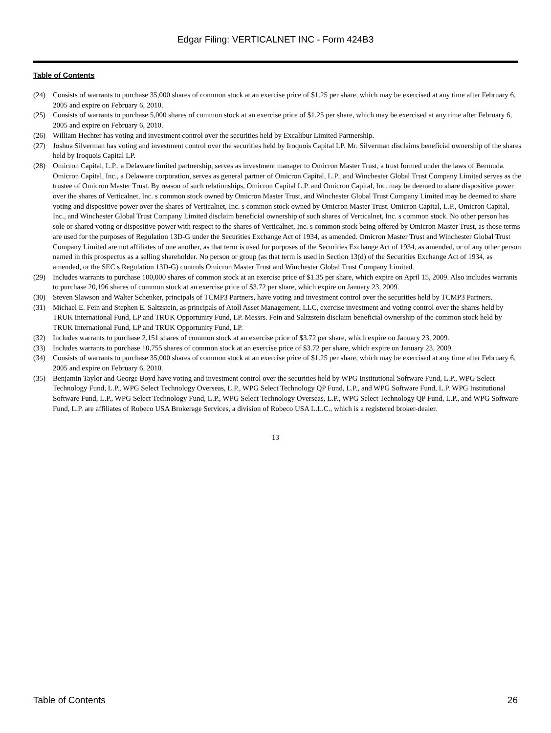Edgar Filing: VERTICALNET INC - Form 424B3
Table of Contents
(24) Consists of warrants to purchase 35,000 shares of common stock at an exercise price of $1.25 per share, which may be exercised at any time after February 6, 2005 and expire on February 6, 2010.
(25) Consists of warrants to purchase 5,000 shares of common stock at an exercise price of $1.25 per share, which may be exercised at any time after February 6, 2005 and expire on February 6, 2010.
(26) William Hechter has voting and investment control over the securities held by Excalibur Limited Partnership.
(27) Joshua Silverman has voting and investment control over the securities held by Iroquois Capital LP. Mr. Silverman disclaims beneficial ownership of the shares held by Iroquois Capital LP.
(28) Omicron Capital, L.P., a Delaware limited partnership, serves as investment manager to Omicron Master Trust, a trust formed under the laws of Bermuda. Omicron Capital, Inc., a Delaware corporation, serves as general partner of Omicron Capital, L.P., and Winchester Global Trust Company Limited serves as the trustee of Omicron Master Trust. By reason of such relationships, Omicron Capital L.P. and Omicron Capital, Inc. may be deemed to share dispositive power over the shares of Verticalnet, Inc. s common stock owned by Omicron Master Trust, and Winchester Global Trust Company Limited may be deemed to share voting and dispositive power over the shares of Verticalnet, Inc. s common stock owned by Omicron Master Trust. Omicron Capital, L.P., Omicron Capital, Inc., and Winchester Global Trust Company Limited disclaim beneficial ownership of such shares of Verticalnet, Inc. s common stock. No other person has sole or shared voting or dispositive power with respect to the shares of Verticalnet, Inc. s common stock being offered by Omicron Master Trust, as those terms are used for the purposes of Regulation 13D-G under the Securities Exchange Act of 1934, as amended. Omicron Master Trust and Winchester Global Trust Company Limited are not affiliates of one another, as that term is used for purposes of the Securities Exchange Act of 1934, as amended, or of any other person named in this prospectus as a selling shareholder. No person or group (as that term is used in Section 13(d) of the Securities Exchange Act of 1934, as amended, or the SEC s Regulation 13D-G) controls Omicron Master Trust and Winchester Global Trust Company Limited.
(29) Includes warrants to purchase 100,000 shares of common stock at an exercise price of $1.35 per share, which expire on April 15, 2009. Also includes warrants to purchase 20,196 shares of common stock at an exercise price of $3.72 per share, which expire on January 23, 2009.
(30) Steven Slawson and Walter Schenker, principals of TCMP3 Partners, have voting and investment control over the securities held by TCMP3 Partners.
(31) Michael E. Fein and Stephen E. Saltzstein, as principals of Atoll Asset Management, LLC, exercise investment and voting control over the shares held by TRUK International Fund, LP and TRUK Opportunity Fund, LP. Messrs. Fein and Saltzstein disclaim beneficial ownership of the common stock held by TRUK International Fund, LP and TRUK Opportunity Fund, LP.
(32) Includes warrants to purchase 2,151 shares of common stock at an exercise price of $3.72 per share, which expire on January 23, 2009.
(33) Includes warrants to purchase 10,755 shares of common stock at an exercise price of $3.72 per share, which expire on January 23, 2009.
(34) Consists of warrants to purchase 35,000 shares of common stock at an exercise price of $1.25 per share, which may be exercised at any time after February 6, 2005 and expire on February 6, 2010.
(35) Benjamin Taylor and George Boyd have voting and investment control over the securities held by WPG Institutional Software Fund, L.P., WPG Select Technology Fund, L.P., WPG Select Technology Overseas, L.P., WPG Select Technology QP Fund, L.P., and WPG Software Fund, L.P. WPG Institutional Software Fund, L.P., WPG Select Technology Fund, L.P., WPG Select Technology Overseas, L.P., WPG Select Technology QP Fund, L.P., and WPG Software Fund, L.P. are affiliates of Robeco USA Brokerage Services, a division of Robeco USA L.L.C., which is a registered broker-dealer.
13
Table of Contents 26